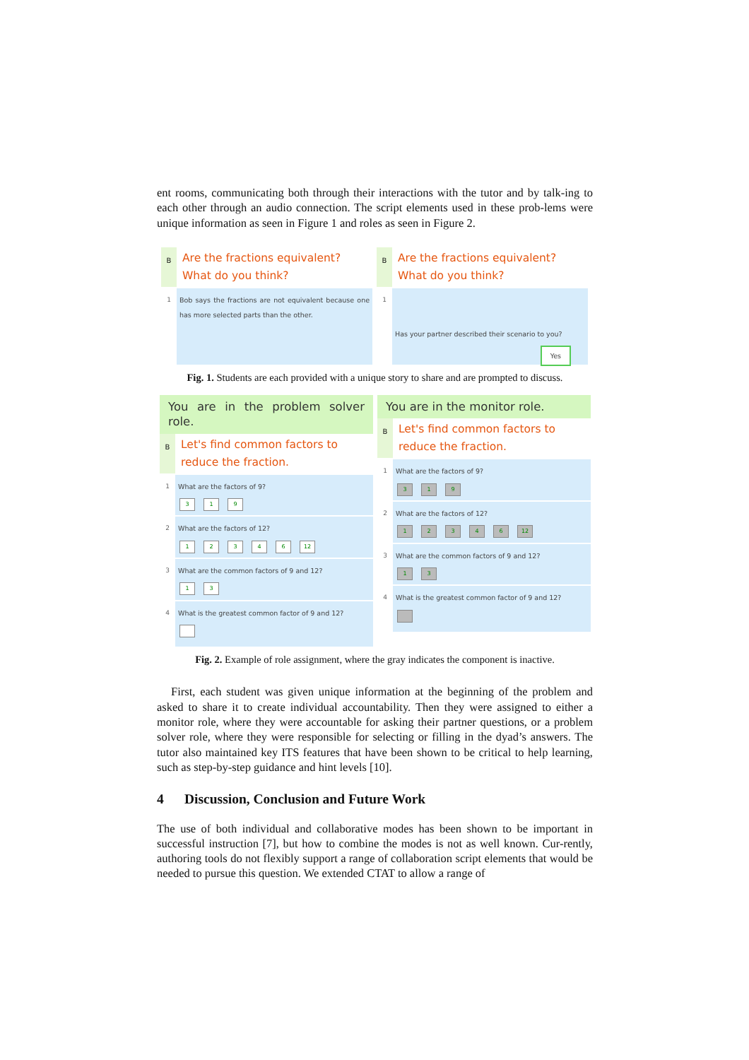ent rooms, communicating both through their interactions with the tutor and by talk-ing to each other through an audio connection. The script elements used in these prob-lems were unique information as seen in Figure 1 and roles as seen in Figure 2.
B
Are the fractions equivalent?
What do you think?
1 Bob says the fractions are not equivalent because one has more selected parts than the other.
B
Are the fractions equivalent?
What do you think?
1
Has your partner described their scenario to you?
Yes
Fig. 1. Students are each provided with a unique story to share and are prompted to discuss.
You are in the problem solver role.
B
Let's find common factors to
reduce the fraction.
1 What are the factors of 9?
319
2 What are the factors of 12?
12346 12
3 What are the common factors of 9 and 12?
13
4 What is the greatest common factor of 9 and 12?
You are in the monitor role.
B
Let's find common factors to
reduce the fraction.
1 What are the factors of 9?
319
2 What are the factors of 12?
12346 12
3 What are the common factors of 9 and 12?
13
4 What is the greatest common factor of 9 and 12?
Fig. 2. Example of role assignment, where the gray indicates the component is inactive.
First, each student was given unique information at the beginning of the problem and asked to share it to create individual accountability. Then they were assigned to either a monitor role, where they were accountable for asking their partner questions, or a problem solver role, where they were responsible for selecting or filling in the dyad’s answers. The tutor also maintained key ITS features that have been shown to be critical to help learning, such as step-by-step guidance and hint levels [10].
4 Discussion, Conclusion and Future Work
The use of both individual and collaborative modes has been shown to be important in successful instruction [7], but how to combine the modes is not as well known. Cur-rently, authoring tools do not flexibly support a range of collaboration script elements that would be needed to pursue this question. We extended CTAT to allow a range of